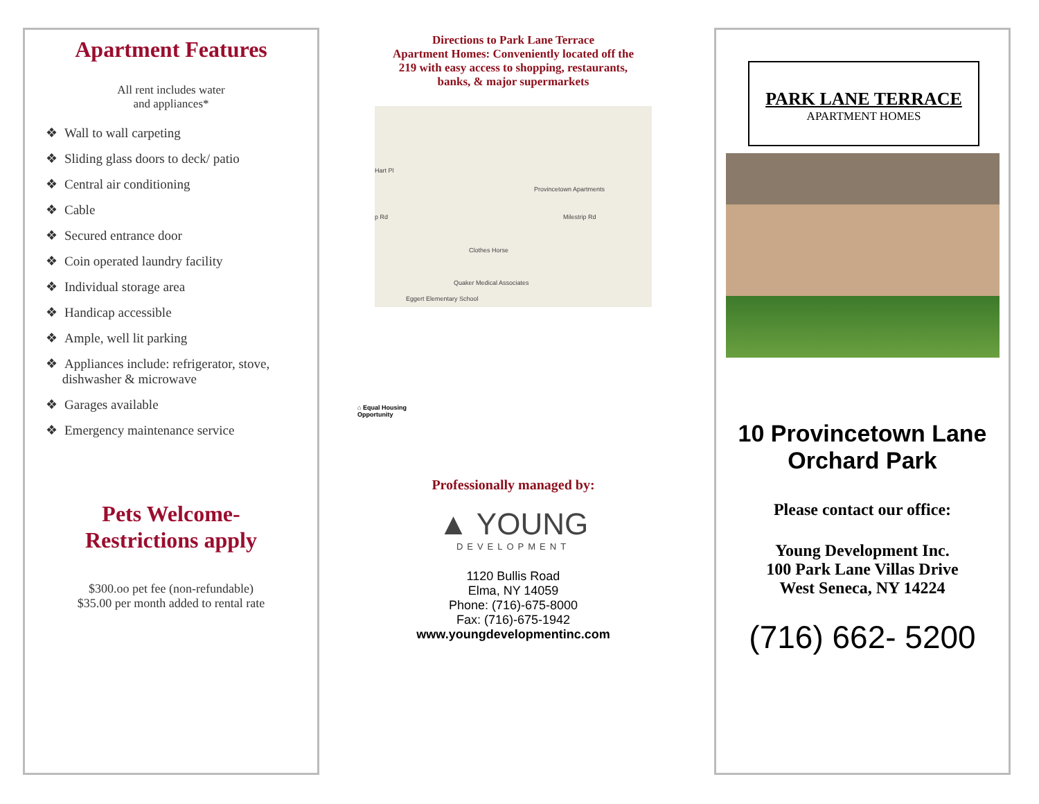Apartment Features
All rent includes water
and appliances*
❖ Wall to wall carpeting
❖ Sliding glass doors to deck/ patio
❖ Central air conditioning
❖ Cable
❖ Secured entrance door
❖ Coin operated laundry facility
❖ Individual storage area
❖ Handicap accessible
❖ Ample, well lit parking
❖ Appliances include: refrigerator, stove,
dishwasher & microwave
❖ Garages available
❖ Emergency maintenance service
Pets Welcome-
Restrictions apply
$300.oo pet fee (non-refundable)
$35.00 per month added to rental rate
Directions to Park Lane Terrace
Apartment Homes: Conveniently located off the
219 with easy access to shopping, restaurants,
banks, & major supermarkets
Hart Pl
Provincetown Apartments
p Rd Milestrip Rd
Clothes Horse
Quaker Medical Associates
Eggert Elementary School
⌂ Equal Housing
Opportunity
Professionally managed by:
▲ YOUNG
DEVELOPMENT
1120 Bullis Road
Elma, NY 14059
Phone: (716)-675-8000
Fax: (716)-675-1942
www.youngdevelopmentinc.com
PARK LANE TERRACE
APARTMENT HOMES
10 Provincetown Lane
Orchard Park
Please contact our office:
Young Development Inc.
100 Park Lane Villas Drive
West Seneca, NY 14224
(716) 662- 5200